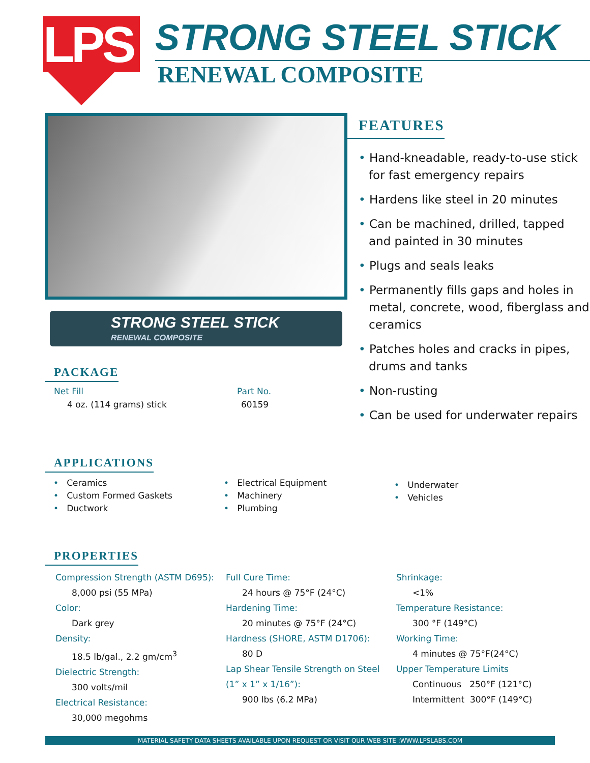LPS
STRONG STEEL STICK
RENEWAL COMPOSITE
STRONG STEEL STICK
RENEWAL COMPOSITE
PACKAGE
Net Fill
4 oz. (114 grams) stick
Part No.
60159
FEATURES
• Hand-kneadable, ready-to-use stick for fast emergency repairs
• Hardens like steel in 20 minutes
• Can be machined, drilled, tapped and painted in 30 minutes
• Plugs and seals leaks
• Permanently fills gaps and holes in metal, concrete, wood, fiberglass and ceramics
• Patches holes and cracks in pipes, drums and tanks
• Non-rusting
• Can be used for underwater repairs
APPLICATIONS
• Ceramics
• Custom Formed Gaskets
• Ductwork
• Electrical Equipment
• Machinery
• Plumbing
• Underwater
• Vehicles
PROPERTIES
Compression Strength (ASTM D695):
8,000 psi (55 MPa)
Color:
Dark grey
Density:
18.5 lb/gal., 2.2 gm/cm<sup>3</sup>
Dielectric Strength:
300 volts/mil
Electrical Resistance:
30,000 megohms
Full Cure Time:
24 hours @ 75°F (24°C)
Hardening Time:
20 minutes @ 75°F (24°C)
Hardness (SHORE, ASTM D1706):
80 D
Lap Shear Tensile Strength on Steel
(1” x 1” x 1/16”):
900 lbs (6.2 MPa)
Shrinkage:
<1%
Temperature Resistance:
300 °F (149°C)
Working Time:
4 minutes @ 75°F(24°C)
Upper Temperature Limits
Continuous 250°F (121°C)
Intermittent 300°F (149°C)
MATERIAL SAFETY DATA SHEETS AVAILABLE UPON REQUEST OR VISIT OUR WEB SITE :WWW.LPSLABS.COM